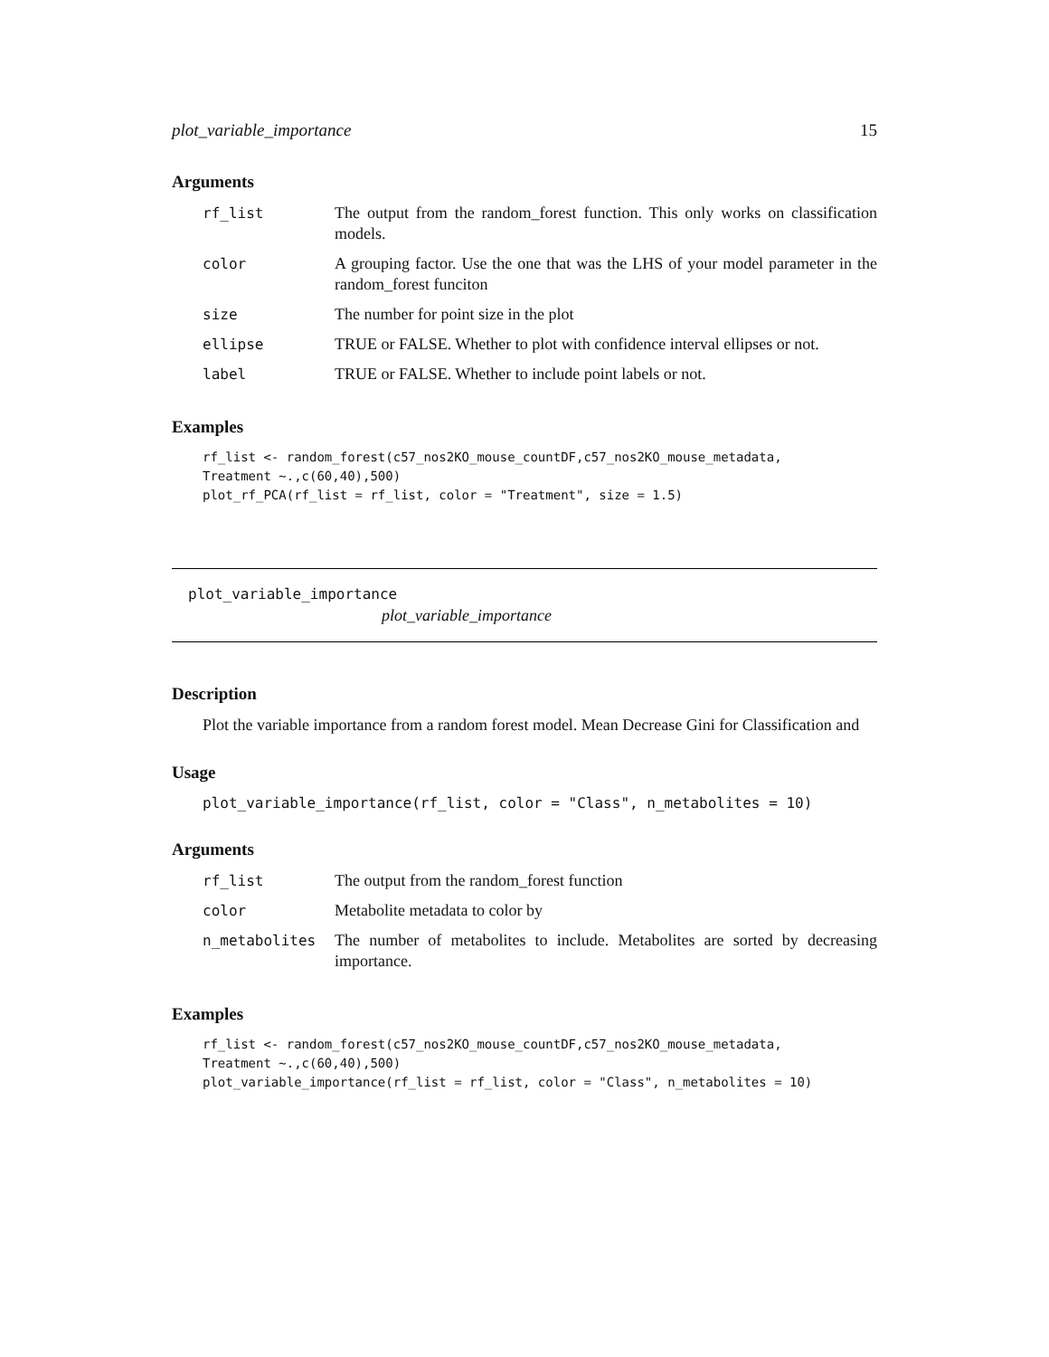plot_variable_importance 15
Arguments
| rf_list | The output from the random_forest function. This only works on classification models. |
| color | A grouping factor. Use the one that was the LHS of your model parameter in the random_forest funciton |
| size | The number for point size in the plot |
| ellipse | TRUE or FALSE. Whether to plot with confidence interval ellipses or not. |
| label | TRUE or FALSE. Whether to include point labels or not. |
Examples
rf_list <- random_forest(c57_nos2KO_mouse_countDF,c57_nos2KO_mouse_metadata,
Treatment ~.,c(60,40),500)
plot_rf_PCA(rf_list = rf_list, color = "Treatment", size = 1.5)
plot_variable_importance
plot_variable_importance
Description
Plot the variable importance from a random forest model. Mean Decrease Gini for Classification and
Usage
plot_variable_importance(rf_list, color = "Class", n_metabolites = 10)
Arguments
| rf_list | The output from the random_forest function |
| color | Metabolite metadata to color by |
| n_metabolites | The number of metabolites to include. Metabolites are sorted by decreasing importance. |
Examples
rf_list <- random_forest(c57_nos2KO_mouse_countDF,c57_nos2KO_mouse_metadata,
Treatment ~.,c(60,40),500)
plot_variable_importance(rf_list = rf_list, color = "Class", n_metabolites = 10)